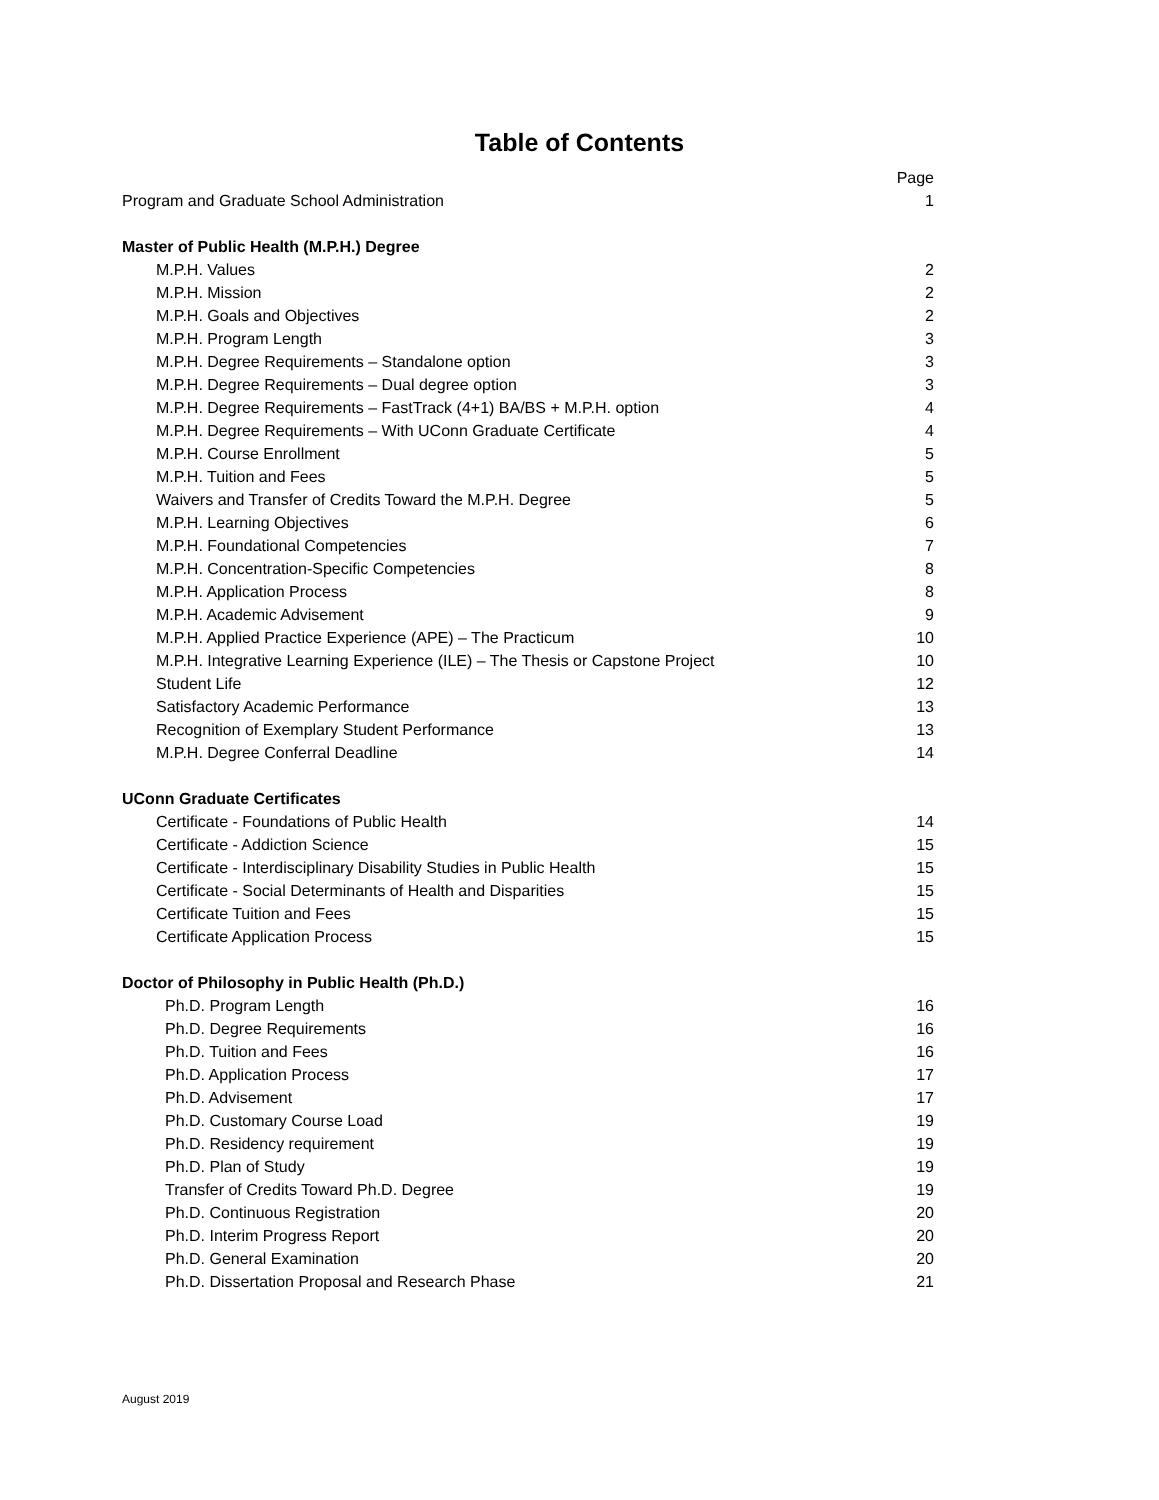Table of Contents
| | Page |
| Program and Graduate School Administration | 1 |
| Master of Public Health (M.P.H.) Degree | |
| M.P.H. Values | 2 |
| M.P.H. Mission | 2 |
| M.P.H. Goals and Objectives | 2 |
| M.P.H. Program Length | 3 |
| M.P.H. Degree Requirements – Standalone option | 3 |
| M.P.H. Degree Requirements – Dual degree option | 3 |
| M.P.H. Degree Requirements – FastTrack (4+1) BA/BS + M.P.H. option | 4 |
| M.P.H. Degree Requirements – With UConn Graduate Certificate | 4 |
| M.P.H. Course Enrollment | 5 |
| M.P.H. Tuition and Fees | 5 |
| Waivers and Transfer of Credits Toward the M.P.H. Degree | 5 |
| M.P.H. Learning Objectives | 6 |
| M.P.H. Foundational Competencies | 7 |
| M.P.H. Concentration-Specific Competencies | 8 |
| M.P.H. Application Process | 8 |
| M.P.H. Academic Advisement | 9 |
| M.P.H. Applied Practice Experience (APE) – The Practicum | 10 |
| M.P.H. Integrative Learning Experience (ILE) – The Thesis or Capstone Project | 10 |
| Student Life | 12 |
| Satisfactory Academic Performance | 13 |
| Recognition of Exemplary Student Performance | 13 |
| M.P.H. Degree Conferral Deadline | 14 |
| UConn Graduate Certificates | |
| Certificate - Foundations of Public Health | 14 |
| Certificate - Addiction Science | 15 |
| Certificate - Interdisciplinary Disability Studies in Public Health | 15 |
| Certificate - Social Determinants of Health and Disparities | 15 |
| Certificate Tuition and Fees | 15 |
| Certificate Application Process | 15 |
| Doctor of Philosophy in Public Health (Ph.D.) | |
| Ph.D. Program Length | 16 |
| Ph.D. Degree Requirements | 16 |
| Ph.D. Tuition and Fees | 16 |
| Ph.D. Application Process | 17 |
| Ph.D. Advisement | 17 |
| Ph.D. Customary Course Load | 19 |
| Ph.D. Residency requirement | 19 |
| Ph.D. Plan of Study | 19 |
| Transfer of Credits Toward Ph.D. Degree | 19 |
| Ph.D. Continuous Registration | 20 |
| Ph.D. Interim Progress Report | 20 |
| Ph.D. General Examination | 20 |
| Ph.D. Dissertation Proposal and Research Phase | 21 |
August 2019